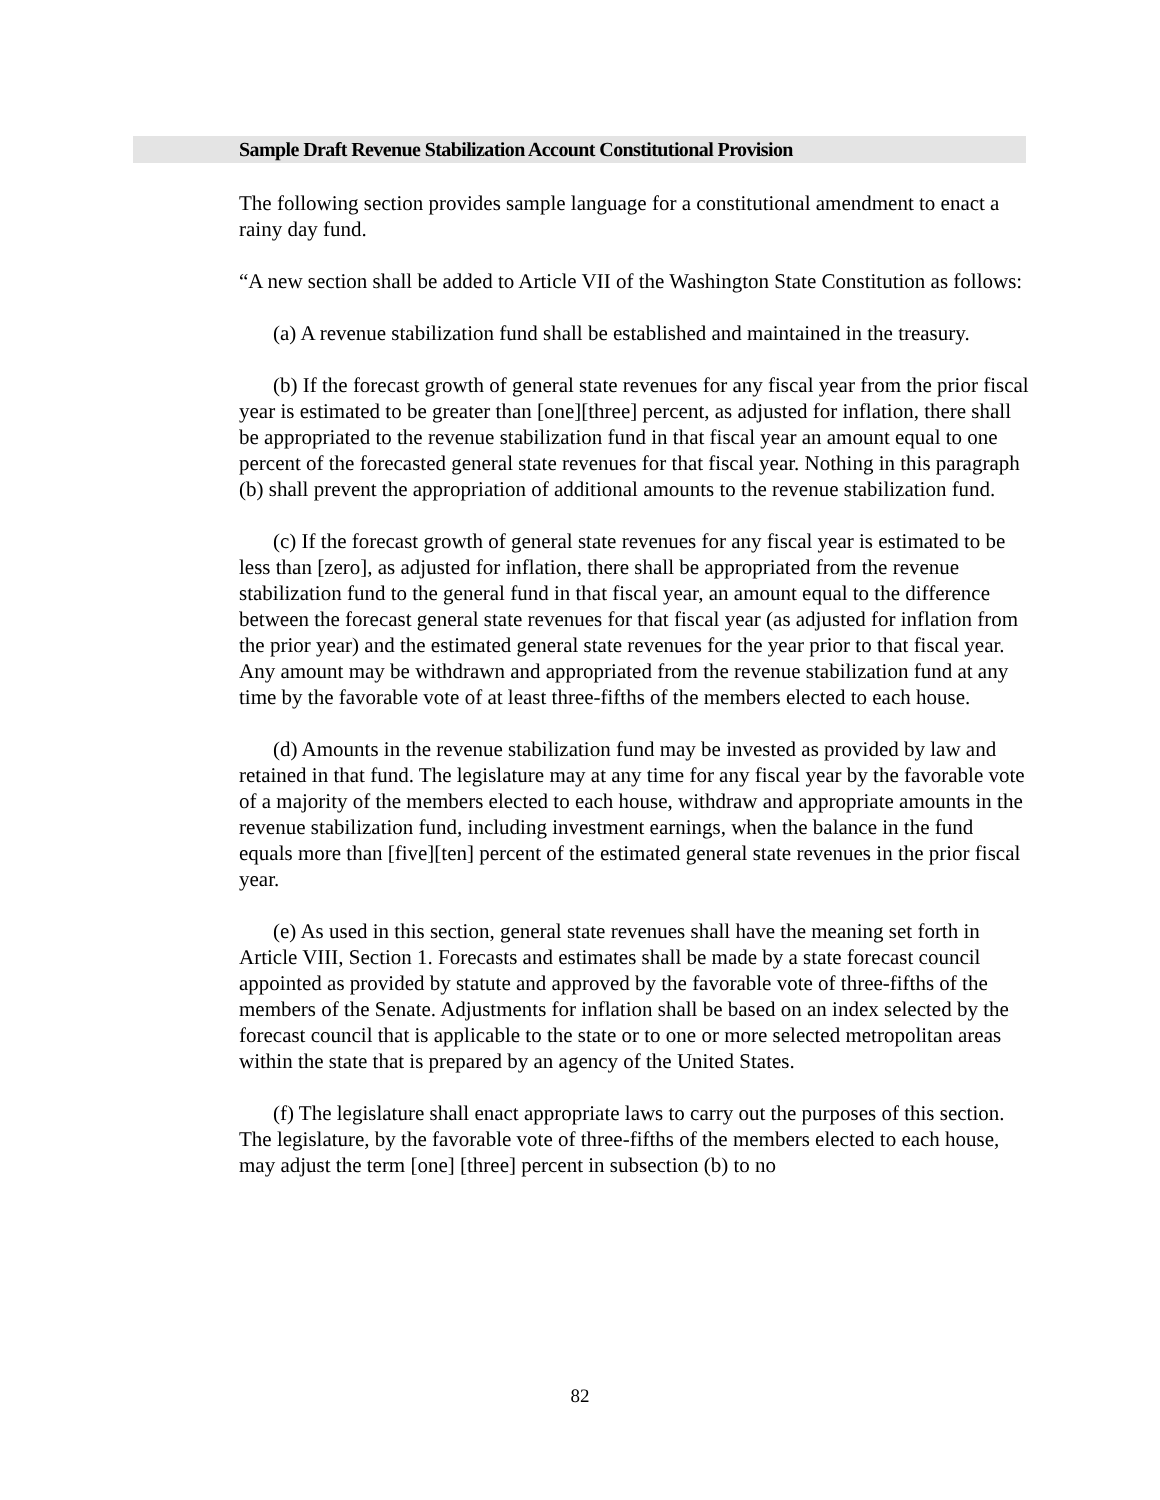Sample Draft Revenue Stabilization Account Constitutional Provision
The following section provides sample language for a constitutional amendment to enact a rainy day fund.
“A new section shall be added to Article VII of the Washington State Constitution as follows:
(a) A revenue stabilization fund shall be established and maintained in the treasury.
(b) If the forecast growth of general state revenues for any fiscal year from the prior fiscal year is estimated to be greater than [one][three] percent, as adjusted for inflation, there shall be appropriated to the revenue stabilization fund in that fiscal year an amount equal to one percent of the forecasted general state revenues for that fiscal year. Nothing in this paragraph (b) shall prevent the appropriation of additional amounts to the revenue stabilization fund.
(c) If the forecast growth of general state revenues for any fiscal year is estimated to be less than [zero], as adjusted for inflation, there shall be appropriated from the revenue stabilization fund to the general fund in that fiscal year, an amount equal to the difference between the forecast general state revenues for that fiscal year (as adjusted for inflation from the prior year) and the estimated general state revenues for the year prior to that fiscal year. Any amount may be withdrawn and appropriated from the revenue stabilization fund at any time by the favorable vote of at least three-fifths of the members elected to each house.
(d) Amounts in the revenue stabilization fund may be invested as provided by law and retained in that fund. The legislature may at any time for any fiscal year by the favorable vote of a majority of the members elected to each house, withdraw and appropriate amounts in the revenue stabilization fund, including investment earnings, when the balance in the fund equals more than [five][ten] percent of the estimated general state revenues in the prior fiscal year.
(e) As used in this section, general state revenues shall have the meaning set forth in Article VIII, Section 1. Forecasts and estimates shall be made by a state forecast council appointed as provided by statute and approved by the favorable vote of three-fifths of the members of the Senate. Adjustments for inflation shall be based on an index selected by the forecast council that is applicable to the state or to one or more selected metropolitan areas within the state that is prepared by an agency of the United States.
(f) The legislature shall enact appropriate laws to carry out the purposes of this section. The legislature, by the favorable vote of three-fifths of the members elected to each house, may adjust the term [one] [three] percent in subsection (b) to no
82